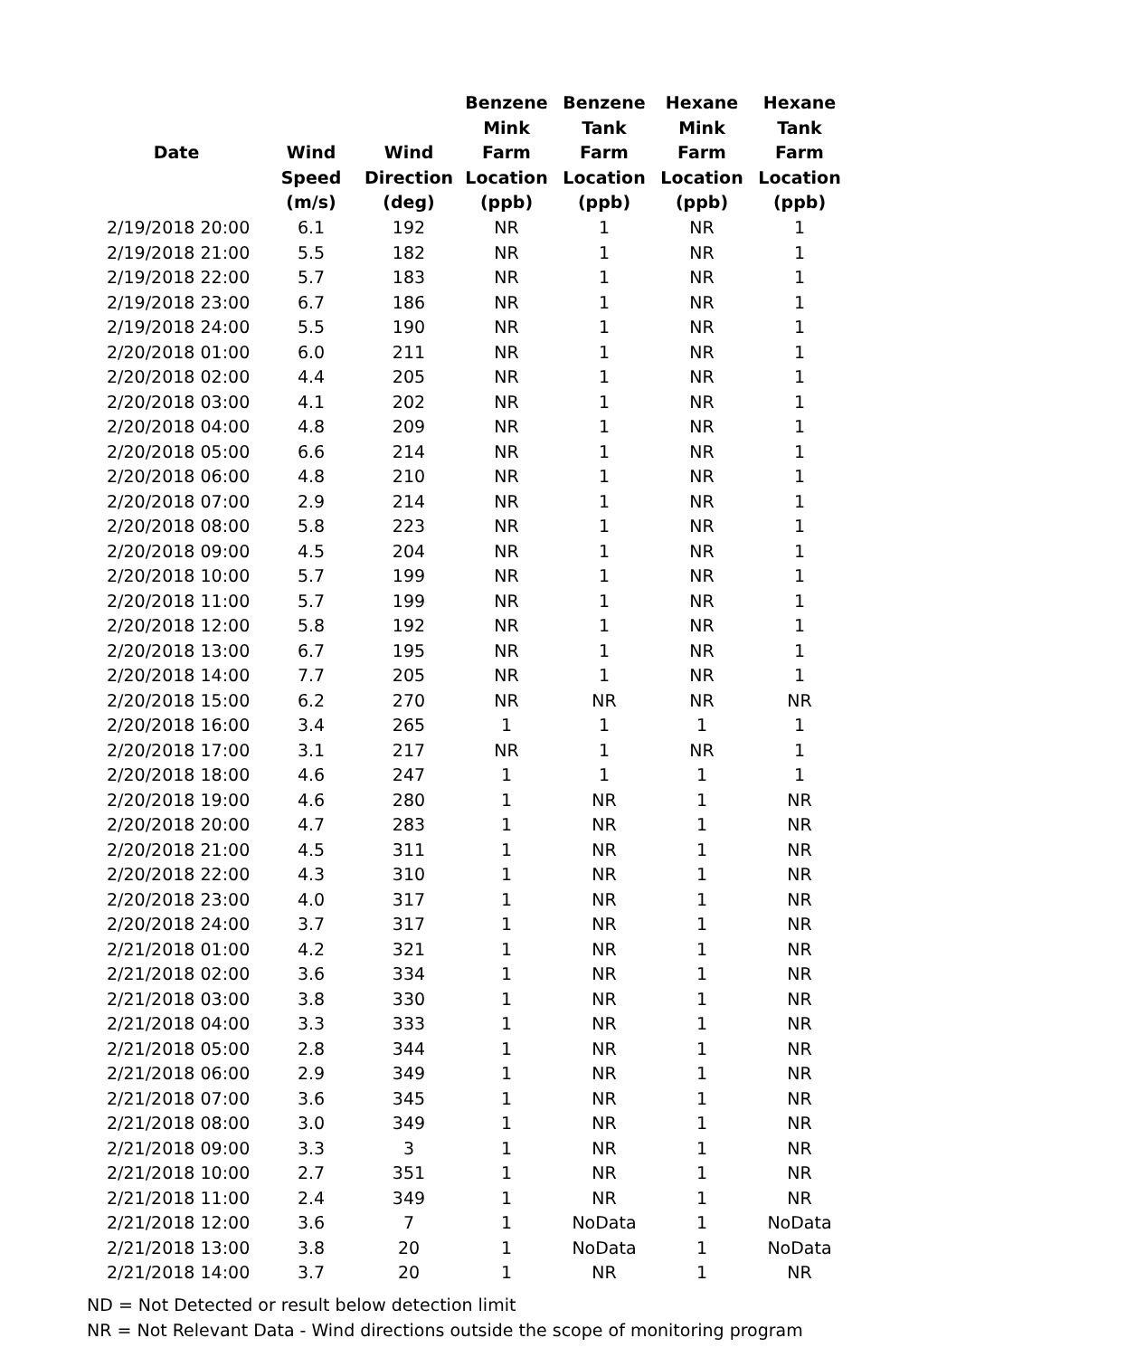| Date | Wind Speed (m/s) | Wind Direction (deg) | Benzene Mink Farm Location (ppb) | Benzene Tank Farm Location (ppb) | Hexane Mink Farm Location (ppb) | Hexane Tank Farm Location (ppb) |
| --- | --- | --- | --- | --- | --- | --- |
| 2/19/2018 20:00 | 6.1 | 192 | NR | 1 | NR | 1 |
| 2/19/2018 21:00 | 5.5 | 182 | NR | 1 | NR | 1 |
| 2/19/2018 22:00 | 5.7 | 183 | NR | 1 | NR | 1 |
| 2/19/2018 23:00 | 6.7 | 186 | NR | 1 | NR | 1 |
| 2/19/2018 24:00 | 5.5 | 190 | NR | 1 | NR | 1 |
| 2/20/2018 01:00 | 6.0 | 211 | NR | 1 | NR | 1 |
| 2/20/2018 02:00 | 4.4 | 205 | NR | 1 | NR | 1 |
| 2/20/2018 03:00 | 4.1 | 202 | NR | 1 | NR | 1 |
| 2/20/2018 04:00 | 4.8 | 209 | NR | 1 | NR | 1 |
| 2/20/2018 05:00 | 6.6 | 214 | NR | 1 | NR | 1 |
| 2/20/2018 06:00 | 4.8 | 210 | NR | 1 | NR | 1 |
| 2/20/2018 07:00 | 2.9 | 214 | NR | 1 | NR | 1 |
| 2/20/2018 08:00 | 5.8 | 223 | NR | 1 | NR | 1 |
| 2/20/2018 09:00 | 4.5 | 204 | NR | 1 | NR | 1 |
| 2/20/2018 10:00 | 5.7 | 199 | NR | 1 | NR | 1 |
| 2/20/2018 11:00 | 5.7 | 199 | NR | 1 | NR | 1 |
| 2/20/2018 12:00 | 5.8 | 192 | NR | 1 | NR | 1 |
| 2/20/2018 13:00 | 6.7 | 195 | NR | 1 | NR | 1 |
| 2/20/2018 14:00 | 7.7 | 205 | NR | 1 | NR | 1 |
| 2/20/2018 15:00 | 6.2 | 270 | NR | NR | NR | NR |
| 2/20/2018 16:00 | 3.4 | 265 | 1 | 1 | 1 | 1 |
| 2/20/2018 17:00 | 3.1 | 217 | NR | 1 | NR | 1 |
| 2/20/2018 18:00 | 4.6 | 247 | 1 | 1 | 1 | 1 |
| 2/20/2018 19:00 | 4.6 | 280 | 1 | NR | 1 | NR |
| 2/20/2018 20:00 | 4.7 | 283 | 1 | NR | 1 | NR |
| 2/20/2018 21:00 | 4.5 | 311 | 1 | NR | 1 | NR |
| 2/20/2018 22:00 | 4.3 | 310 | 1 | NR | 1 | NR |
| 2/20/2018 23:00 | 4.0 | 317 | 1 | NR | 1 | NR |
| 2/20/2018 24:00 | 3.7 | 317 | 1 | NR | 1 | NR |
| 2/21/2018 01:00 | 4.2 | 321 | 1 | NR | 1 | NR |
| 2/21/2018 02:00 | 3.6 | 334 | 1 | NR | 1 | NR |
| 2/21/2018 03:00 | 3.8 | 330 | 1 | NR | 1 | NR |
| 2/21/2018 04:00 | 3.3 | 333 | 1 | NR | 1 | NR |
| 2/21/2018 05:00 | 2.8 | 344 | 1 | NR | 1 | NR |
| 2/21/2018 06:00 | 2.9 | 349 | 1 | NR | 1 | NR |
| 2/21/2018 07:00 | 3.6 | 345 | 1 | NR | 1 | NR |
| 2/21/2018 08:00 | 3.0 | 349 | 1 | NR | 1 | NR |
| 2/21/2018 09:00 | 3.3 | 3 | 1 | NR | 1 | NR |
| 2/21/2018 10:00 | 2.7 | 351 | 1 | NR | 1 | NR |
| 2/21/2018 11:00 | 2.4 | 349 | 1 | NR | 1 | NR |
| 2/21/2018 12:00 | 3.6 | 7 | 1 | NoData | 1 | NoData |
| 2/21/2018 13:00 | 3.8 | 20 | 1 | NoData | 1 | NoData |
| 2/21/2018 14:00 | 3.7 | 20 | 1 | NR | 1 | NR |
ND = Not Detected or result below detection limit
NR = Not Relevant Data - Wind directions outside the scope of monitoring program